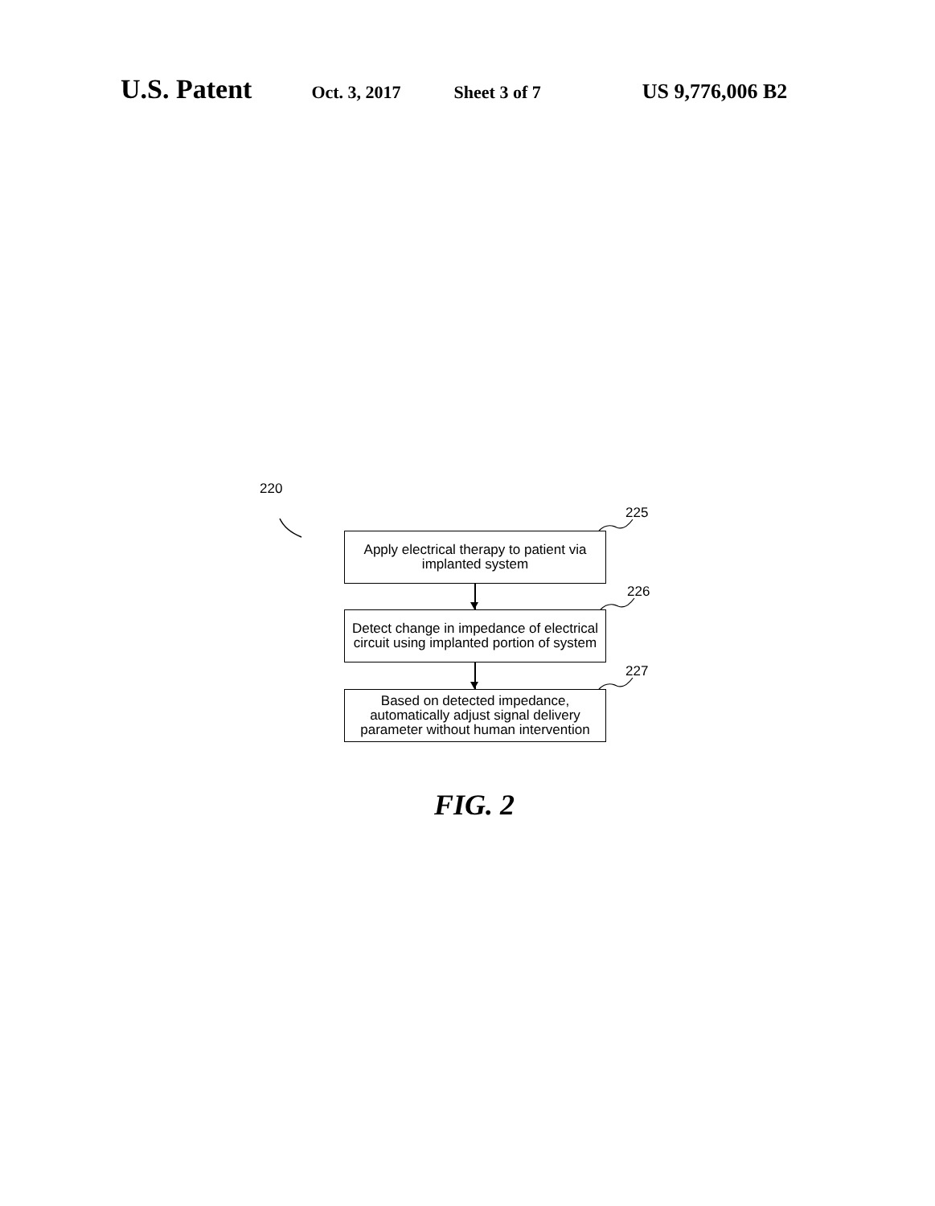U.S. Patent
Oct. 3, 2017 Sheet 3 of 7
US 9,776,006 B2
220
225
Apply electrical therapy to patient via implanted system
226
Detect change in impedance of electrical circuit using implanted portion of system
227
Based on detected impedance, automatically adjust signal delivery parameter without human intervention
FIG. 2